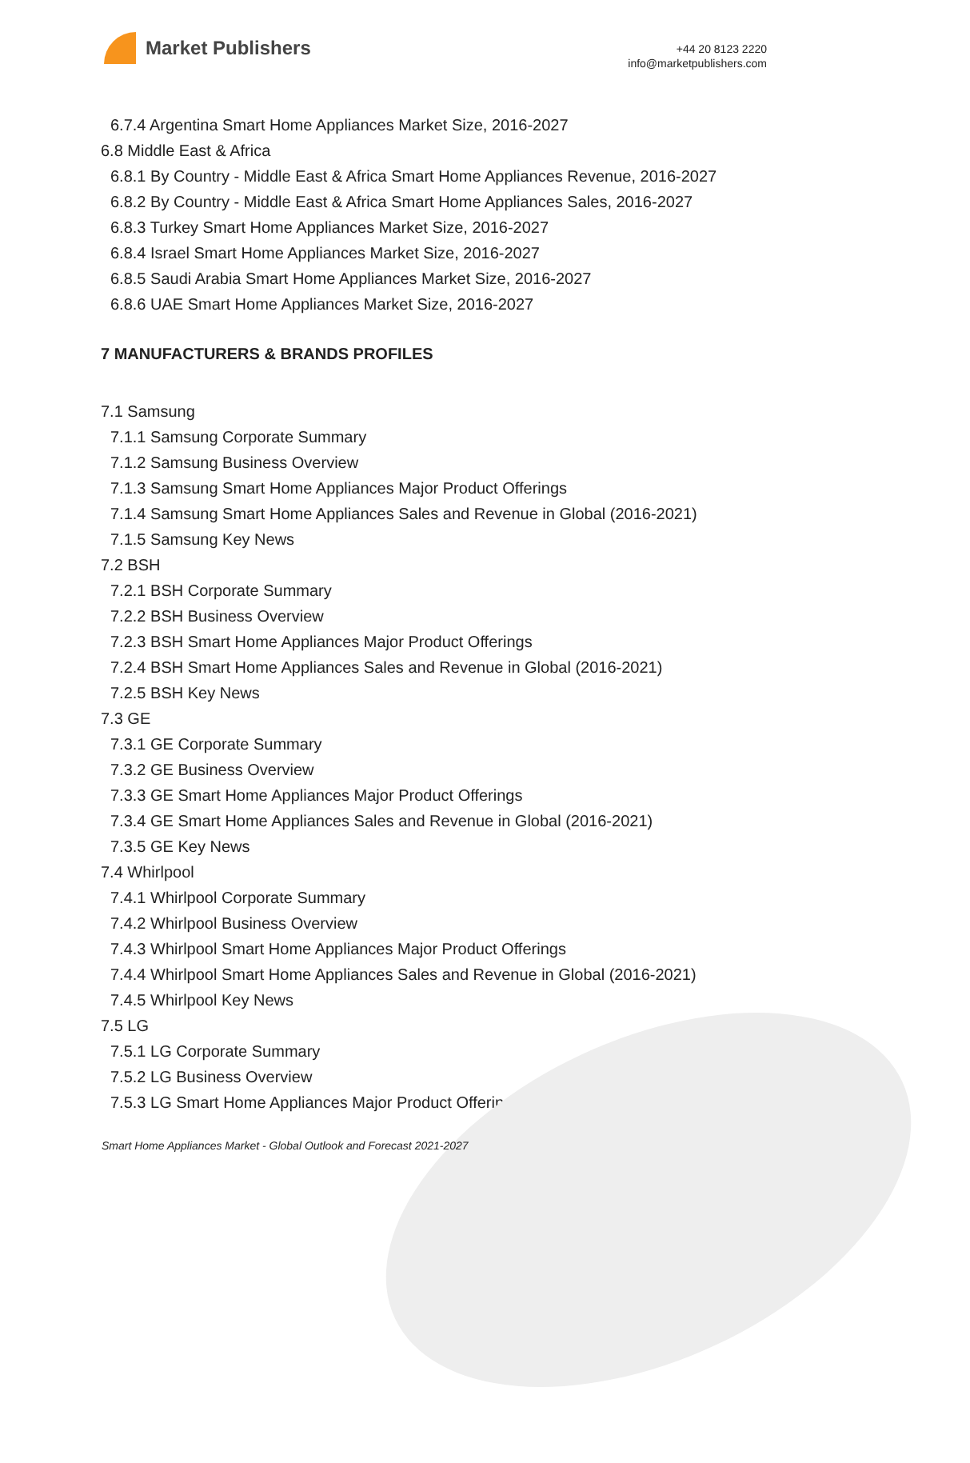Market Publishers
+44 20 8123 2220
info@marketpublishers.com
6.7.4 Argentina Smart Home Appliances Market Size, 2016-2027
6.8 Middle East & Africa
6.8.1 By Country - Middle East & Africa Smart Home Appliances Revenue, 2016-2027
6.8.2 By Country - Middle East & Africa Smart Home Appliances Sales, 2016-2027
6.8.3 Turkey Smart Home Appliances Market Size, 2016-2027
6.8.4 Israel Smart Home Appliances Market Size, 2016-2027
6.8.5 Saudi Arabia Smart Home Appliances Market Size, 2016-2027
6.8.6 UAE Smart Home Appliances Market Size, 2016-2027
7 MANUFACTURERS & BRANDS PROFILES
7.1 Samsung
7.1.1 Samsung Corporate Summary
7.1.2 Samsung Business Overview
7.1.3 Samsung Smart Home Appliances Major Product Offerings
7.1.4 Samsung Smart Home Appliances Sales and Revenue in Global (2016-2021)
7.1.5 Samsung Key News
7.2 BSH
7.2.1 BSH Corporate Summary
7.2.2 BSH Business Overview
7.2.3 BSH Smart Home Appliances Major Product Offerings
7.2.4 BSH Smart Home Appliances Sales and Revenue in Global (2016-2021)
7.2.5 BSH Key News
7.3 GE
7.3.1 GE Corporate Summary
7.3.2 GE Business Overview
7.3.3 GE Smart Home Appliances Major Product Offerings
7.3.4 GE Smart Home Appliances Sales and Revenue in Global (2016-2021)
7.3.5 GE Key News
7.4 Whirlpool
7.4.1 Whirlpool Corporate Summary
7.4.2 Whirlpool Business Overview
7.4.3 Whirlpool Smart Home Appliances Major Product Offerings
7.4.4 Whirlpool Smart Home Appliances Sales and Revenue in Global (2016-2021)
7.4.5 Whirlpool Key News
7.5 LG
7.5.1 LG Corporate Summary
7.5.2 LG Business Overview
7.5.3 LG Smart Home Appliances Major Product Offerings
Smart Home Appliances Market - Global Outlook and Forecast 2021-2027